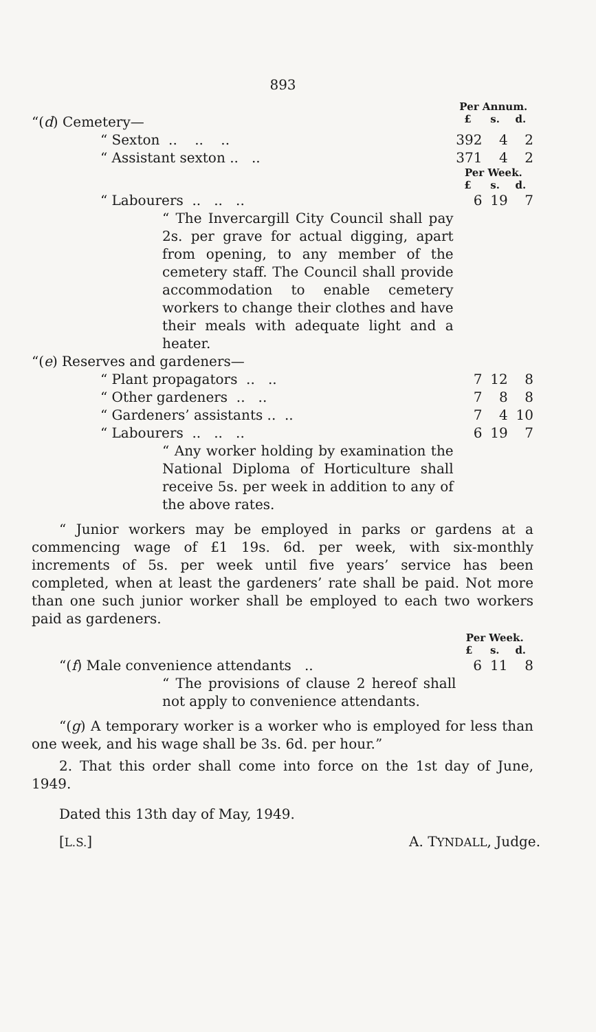893
| | Per Annum. | | |
| “( d ) Cemetery— | £ | s. | d. |
| “ Sexton .. .. .. | 392 | 4 | 2 |
| “ Assistant sexton .. .. | 371 | 4 | 2 |
| | Per Week. | | |
| | £ | s. | d. |
| “ Labourers .. .. .. | 6 | 19 | 7 |
| “ The Invercargill City Council shall pay 2s. per grave for actual digging, apart from opening, to any member of the cemetery staff. The Council shall provide accommodation to enable cemetery workers to change their clothes and have their meals with adequate light and a heater. | | | |
| “( e ) Reserves and gardeners— | | | |
| “ Plant propagators .. .. | 7 | 12 | 8 |
| “ Other gardeners .. .. | 7 | 8 | 8 |
| “ Gardeners’ assistants .. .. | 7 | 4 | 10 |
| “ Labourers .. .. .. | 6 | 19 | 7 |
| “ Any worker holding by examination the National Diploma of Horticulture shall receive 5s. per week in addition to any of the above rates. | | | |
“ Junior workers may be employed in parks or gardens at a commencing wage of £1 19s. 6d. per week, with six-monthly increments of 5s. per week until five years’ service has been completed, when at least the gardeners’ rate shall be paid. Not more than one such junior worker shall be employed to each two workers paid as gardeners.
| | Per Week. | | |
| | £ | s. | d. |
| “( f ) Male convenience attendants .. | 6 | 11 | 8 |
| “ The provisions of clause 2 hereof shall not apply to convenience attendants. | | | |
“(g) A temporary worker is a worker who is employed for less than one week, and his wage shall be 3s. 6d. per hour.”
2. That this order shall come into force on the 1st day of June, 1949.
Dated this 13th day of May, 1949.
[L.S.] A. TYNDALL, Judge.